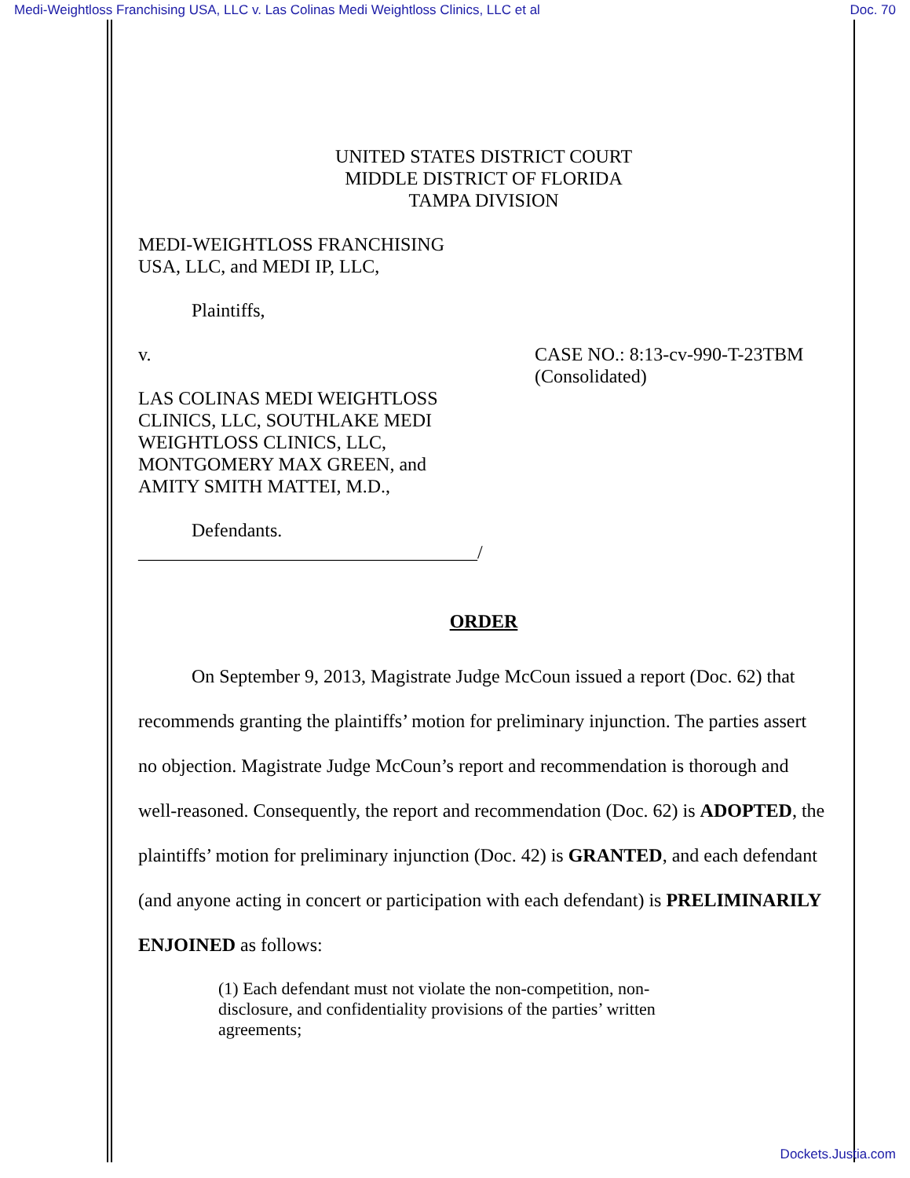Medi-Weightloss Franchising USA, LLC v. Las Colinas Medi Weightloss Clinics, LLC et al Doc. 70
UNITED STATES DISTRICT COURT
MIDDLE DISTRICT OF FLORIDA
TAMPA DIVISION
MEDI-WEIGHTLOSS FRANCHISING
USA, LLC, and MEDI IP, LLC,
Plaintiffs,
v.
LAS COLINAS MEDI WEIGHTLOSS
CLINICS, LLC, SOUTHLAKE MEDI
WEIGHTLOSS CLINICS, LLC,
MONTGOMERY MAX GREEN, and
AMITY SMITH MATTEI, M.D.,
CASE NO.: 8:13-cv-990-T-23TBM
(Consolidated)
Defendants.
____________________________________/
ORDER
On September 9, 2013, Magistrate Judge McCoun issued a report (Doc. 62) that recommends granting the plaintiffs’ motion for preliminary injunction. The parties assert no objection. Magistrate Judge McCoun’s report and recommendation is thorough and well-reasoned. Consequently, the report and recommendation (Doc. 62) is ADOPTED, the plaintiffs’ motion for preliminary injunction (Doc. 42) is GRANTED, and each defendant (and anyone acting in concert or participation with each defendant) is PRELIMINARILY ENJOINED as follows:
(1) Each defendant must not violate the non-competition, non-disclosure, and confidentiality provisions of the parties’ written agreements;
Dockets.Justia.com